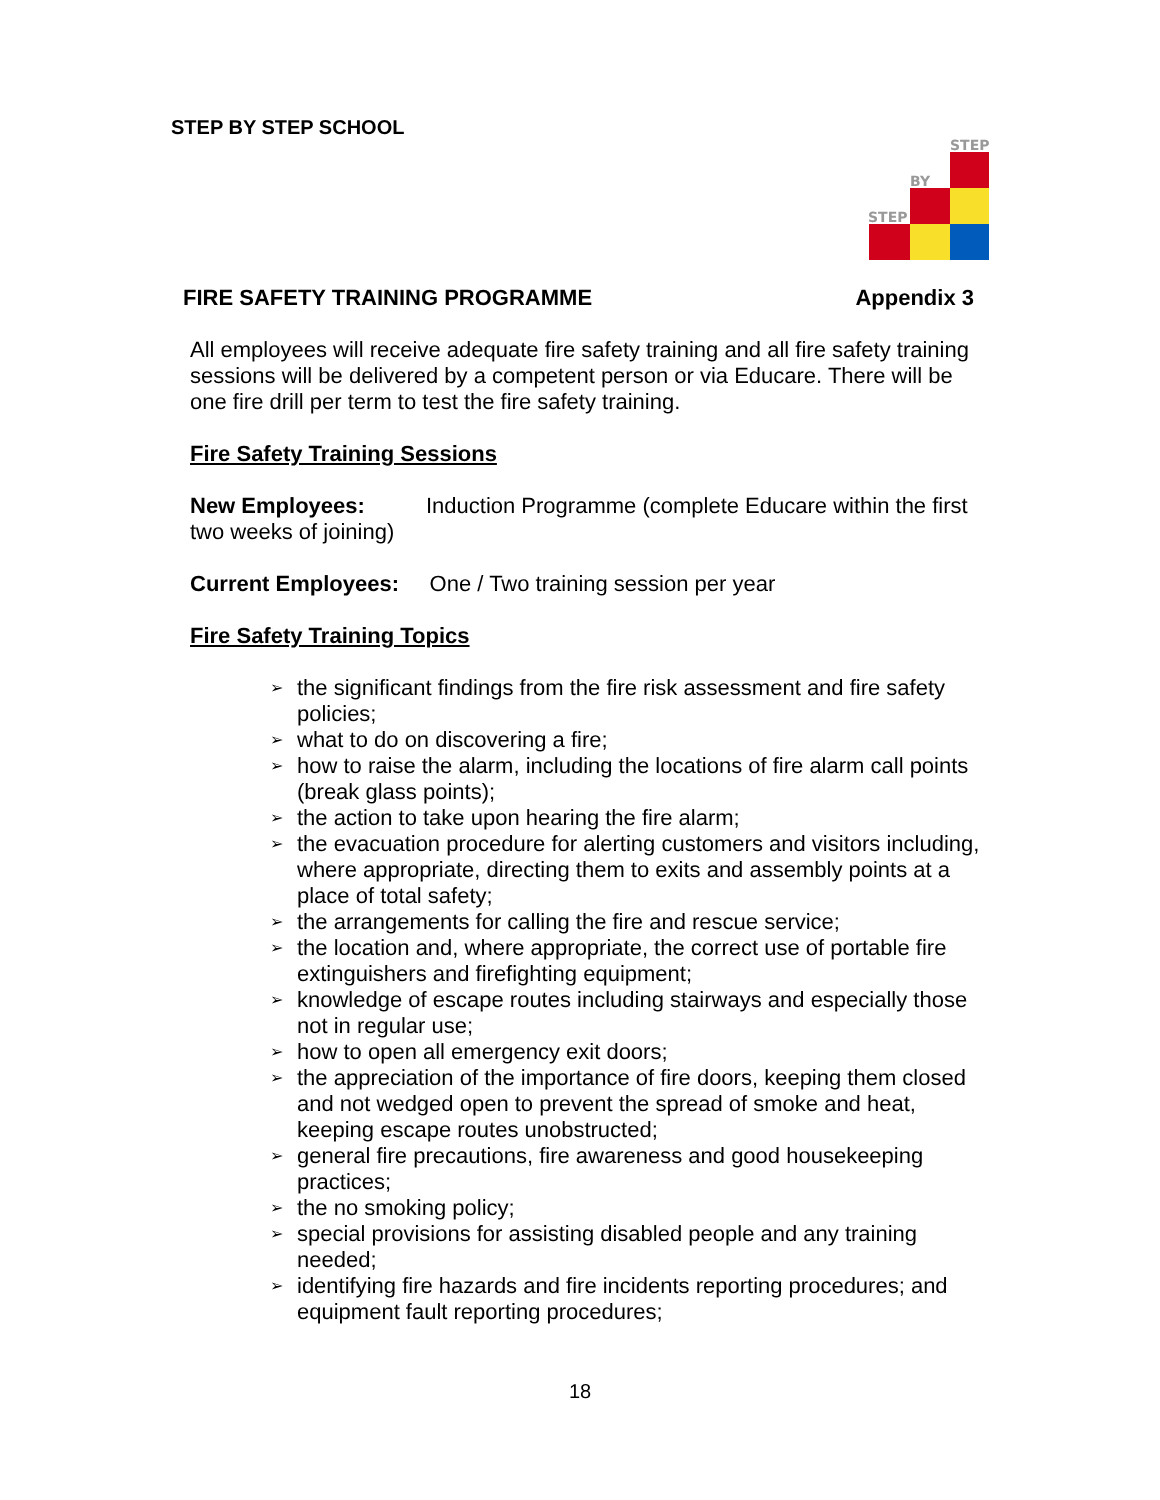STEP BY STEP SCHOOL
STEP
BY
STEP
FIRE SAFETY TRAINING PROGRAMME Appendix 3
All employees will receive adequate fire safety training and all fire safety training sessions will be delivered by a competent person or via Educare. There will be one fire drill per term to test the fire safety training.
Fire Safety Training Sessions
New Employees: Induction Programme (complete Educare within the first two weeks of joining)
Current Employees: One / Two training session per year
Fire Safety Training Topics
➢ the significant findings from the fire risk assessment and fire safety policies;
➢ what to do on discovering a fire;
➢ how to raise the alarm, including the locations of fire alarm call points (break glass points);
➢ the action to take upon hearing the fire alarm;
➢ the evacuation procedure for alerting customers and visitors including, where appropriate, directing them to exits and assembly points at a place of total safety;
➢ the arrangements for calling the fire and rescue service;
➢ the location and, where appropriate, the correct use of portable fire extinguishers and firefighting equipment;
➢ knowledge of escape routes including stairways and especially those not in regular use;
➢ how to open all emergency exit doors;
➢ the appreciation of the importance of fire doors, keeping them closed and not wedged open to prevent the spread of smoke and heat, keeping escape routes unobstructed;
➢ general fire precautions, fire awareness and good housekeeping practices;
➢ the no smoking policy;
➢ special provisions for assisting disabled people and any training needed;
➢ identifying fire hazards and fire incidents reporting procedures; and equipment fault reporting procedures;
18